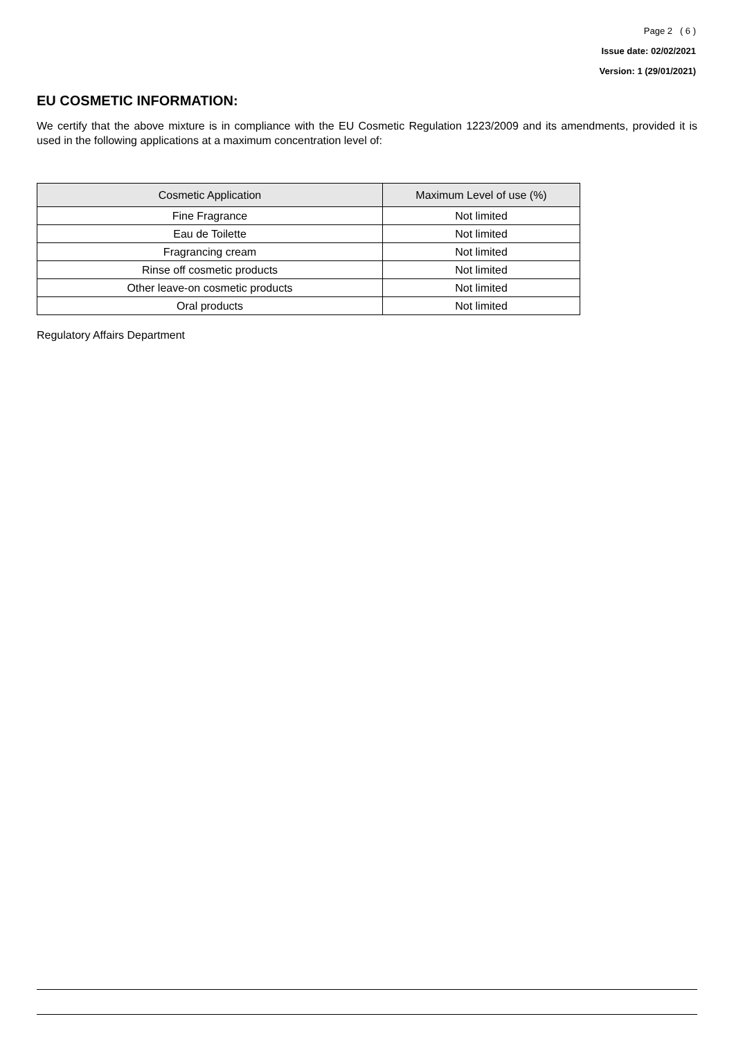Page 2 ( 6 )
Issue date: 02/02/2021
Version: 1 (29/01/2021)
EU COSMETIC INFORMATION:
We certify that the above mixture is in compliance with the EU Cosmetic Regulation 1223/2009 and its amendments, provided it is used in the following applications at a maximum concentration level of:
| Cosmetic Application | Maximum Level of use (%) |
| --- | --- |
| Fine Fragrance | Not limited |
| Eau de Toilette | Not limited |
| Fragrancing cream | Not limited |
| Rinse off cosmetic products | Not limited |
| Other leave-on cosmetic products | Not limited |
| Oral products | Not limited |
Regulatory Affairs Department